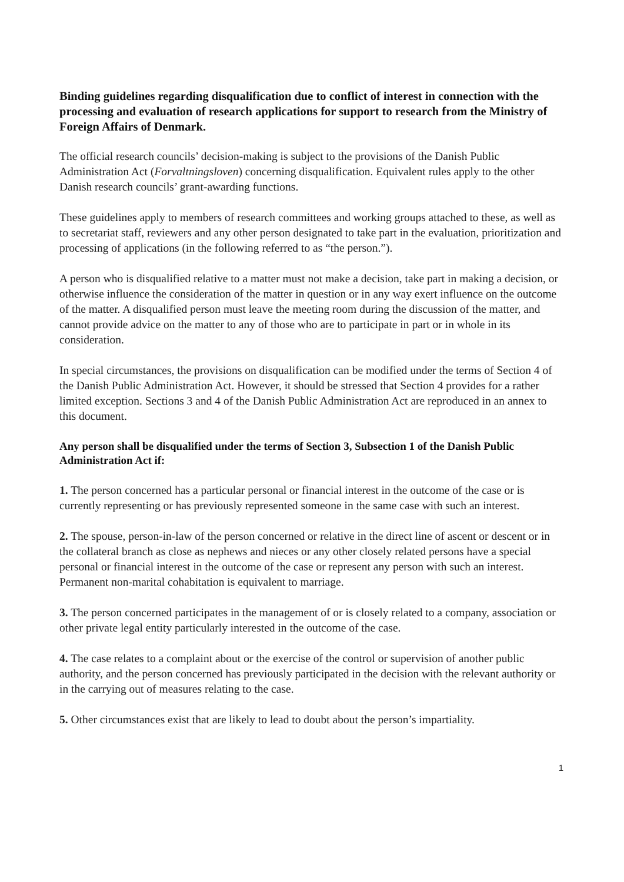Binding guidelines regarding disqualification due to conflict of interest in connection with the processing and evaluation of research applications for support to research from the Ministry of Foreign Affairs of Denmark.
The official research councils’ decision-making is subject to the provisions of the Danish Public Administration Act (Forvaltningsloven) concerning disqualification. Equivalent rules apply to the other Danish research councils’ grant-awarding functions.
These guidelines apply to members of research committees and working groups attached to these, as well as to secretariat staff, reviewers and any other person designated to take part in the evaluation, prioritization and processing of applications (in the following referred to as “the person.”).
A person who is disqualified relative to a matter must not make a decision, take part in making a decision, or otherwise influence the consideration of the matter in question or in any way exert influence on the outcome of the matter. A disqualified person must leave the meeting room during the discussion of the matter, and cannot provide advice on the matter to any of those who are to participate in part or in whole in its consideration.
In special circumstances, the provisions on disqualification can be modified under the terms of Section 4 of the Danish Public Administration Act. However, it should be stressed that Section 4 provides for a rather limited exception. Sections 3 and 4 of the Danish Public Administration Act are reproduced in an annex to this document.
Any person shall be disqualified under the terms of Section 3, Subsection 1 of the Danish Public Administration Act if:
1. The person concerned has a particular personal or financial interest in the outcome of the case or is currently representing or has previously represented someone in the same case with such an interest.
2. The spouse, person-in-law of the person concerned or relative in the direct line of ascent or descent or in the collateral branch as close as nephews and nieces or any other closely related persons have a special personal or financial interest in the outcome of the case or represent any person with such an interest. Permanent non-marital cohabitation is equivalent to marriage.
3. The person concerned participates in the management of or is closely related to a company, association or other private legal entity particularly interested in the outcome of the case.
4. The case relates to a complaint about or the exercise of the control or supervision of another public authority, and the person concerned has previously participated in the decision with the relevant authority or in the carrying out of measures relating to the case.
5. Other circumstances exist that are likely to lead to doubt about the person’s impartiality.
1